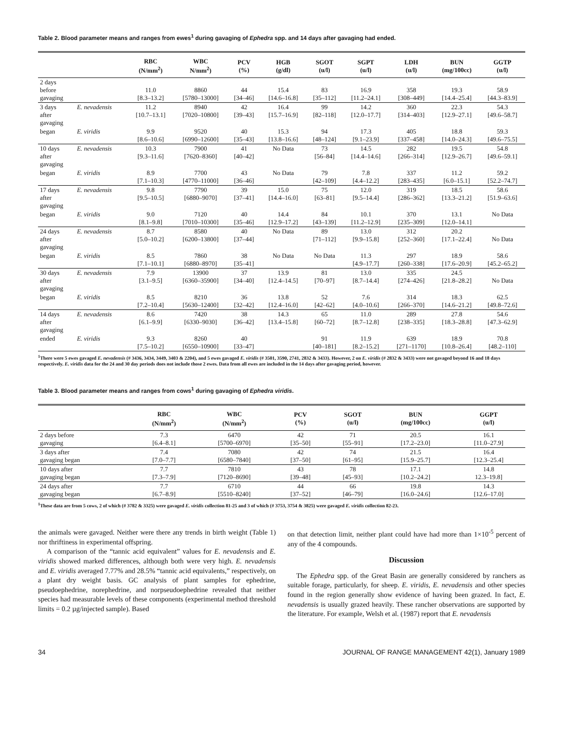Table 2. Blood parameter means and ranges from ewes<sup>1</sup> during gavaging of Ephedra spp. and 14 days after gavaging had ended.
| | | RBC (N/mm<sup>2</sup>) | WBC N/mm<sup>2</sup>) | PCV (%) | HGB (g/dl) | SGOT (u/l) | SGPT (u/l) | LDH (u/l) | BUN (mg/100cc) | GGTP (u/l) |
| --- | --- | --- | --- | --- | --- | --- | --- | --- | --- | --- |
| 2 days before gavaging | | 11.0 [8.3–13.2] | 8860 [5780–13000] | 44 [34–46] | 15.4 [14.6–16.8] | 83 [35–112] | 16.9 [11.2–24.1] | 358 [308–449] | 19.3 [14.4–25.4] | 58.9 [44.3–83.9] |
| 3 days after gavaging | E. nevadensis | 11.2 [10.7–13.1] | 8940 [7020–10800] | 42 [39–43] | 16.4 [15.7–16.9] | 99 [82–118] | 14.2 [12.0–17.7] | 360 [314–403] | 22.3 [12.9–27.1] | 54.3 [49.6–58.7] |
| began | E. viridis | 9.9 [8.6–10.6] | 9520 [6990–12600] | 40 [35–43] | 15.3 [13.8–16.6] | 94 [48–124] | 17.3 [9.1–23.9] | 405 [337–458] | 18.8 [14.0–24.3] | 59.3 [49.6–75.5] |
| 10 days after gavaging | E. nevadensis | 10.3 [9.3–11.6] | 7900 [7620–8360] | 41 [40–42] | No Data | 73 [56–84] | 14.5 [14.4–14.6] | 282 [266–314] | 19.5 [12.9–26.7] | 54.8 [49.6–59.1] |
| began | E. viridis | 8.9 [7.1–10.3] | 7700 [4770–11000] | 43 [36–46] | No Data | 79 [42–109] | 7.8 [4.4–12.2] | 337 [283–435] | 11.2 [6.0–15.1] | 59.2 [52.2–74.7] |
| 17 days after gavaging | E. nevadensis | 9.8 [9.5–10.5] | 7790 [6880–9070] | 39 [37–41] | 15.0 [14.4–16.0] | 75 [63–81] | 12.0 [9.5–14.4] | 319 [286–362] | 18.5 [13.3–21.2] | 58.6 [51.9–63.6] |
| began | E. viridis | 9.0 [8.1–9.8] | 7120 [7010–10300] | 40 [35–46] | 14.4 [12.9–17.2] | 84 [43–139] | 10.1 [11.2–12.9] | 370 [235–309] | 13.1 [12.0–14.1] | No Data |
| 24 days after gavaging | E. nevadensis | 8.7 [5.0–10.2] | 8580 [6200–13800] | 40 [37–44] | No Data | 89 [71–112] | 13.0 [9.9–15.8] | 312 [252–360] | 20.2 [17.1–22.4] | No Data |
| began | E. viridis | 8.5 [7.1–10.1] | 7860 [6880–8970] | 38 [35–41] | No Data | No Data | 11.3 [4.9–17.7] | 297 [260–338] | 18.9 [17.6–20.9] | 58.6 [45.2–65.2] |
| 30 days after gavaging | E. nevadensis | 7.9 [3.1–9.5] | 13900 [6360–35900] | 37 [34–40] | 13.9 [12.4–14.5] | 81 [70–97] | 13.0 [8.7–14.4] | 335 [274–426] | 24.5 [21.8–28.2] | No Data |
| began | E. viridis | 8.5 [7.2–10.4] | 8210 [5630–12400] | 36 [32–42] | 13.8 [12.4–16.0] | 52 [42–62] | 7.6 [4.0–10.6] | 314 [266–370] | 18.3 [14.6–21.2] | 62.5 [49.8–72.6] |
| 14 days after gavaging | E. nevadensis | 8.6 [6.1–9.9] | 7420 [6330–9030] | 38 [36–42] | 14.3 [13.4–15.8] | 65 [60–72] | 11.0 [8.7–12.8] | 289 [238–335] | 27.8 [18.3–28.8] | 54.6 [47.3–62.9] |
| ended | E. viridis | 9.3 [7.5–10.2] | 8260 [6550–10900] | 40 [33–47] | | 91 [40–181] | 11.9 [8.2–15.2] | 639 [271–1170] | 18.9 [10.8–26.4] | 70.8 [48.2–110] |
<sup>1</sup> There were 5 ewes gavaged E. nevadensis (# 3436, 3434, 3449, 3403 & 2204), and 5 ewes gavaged E. viridis (# 3501, 3590, 2741, 2832 & 3433). However, 2 on E. viridis (# 2832 & 3433) were not gavaged beyond 16 and 18 days respectively. E. viridis data for the 24 and 30 day periods does not include those 2 ewes. Data from all ewes are included in the 14 days after gavaging period, however.
Table 3. Blood parameter means and ranges from cows<sup>1</sup> during gavaging of Ephedra viridis.
| | RBC (N/mm<sup>2</sup>) | WBC (N/mm<sup>2</sup>) | PCV (%) | SGOT (u/l) | BUN (mg/100cc) | GGPT (u/l) |
| --- | --- | --- | --- | --- | --- | --- |
| 2 days before gavaging | 7.3 [6.4–8.1] | 6470 [5700–6970] | 42 [35–50] | 71 [55–91] | 20.5 [17.2–23.0] | 16.1 [11.0–27.9] |
| 3 days after gavaging began | 7.4 [7.0–7.7] | 7080 [6580–7840] | 42 [37–50] | 74 [61–95] | 21.5 [15.9–25.7] | 16.4 [12.3–25.4] |
| 10 days after gavaging began | 7.7 [7.3–7.9] | 7810 [7120–8690] | 43 [39–48] | 78 [45–93] | 17.1 [10.2–24.2] | 14.8 12.3–19.8] |
| 24 days after gavaging began | 7.7 [6.7–8.9] | 6710 [5510–8240] | 44 [37–52] | 66 [46–79] | 19.8 [16.0–24.6] | 14.3 [12.6–17.0] |
<sup>1</sup> These data are from 5 cows, 2 of which (# 3782 & 3325) were gavaged E. viridis collection 81-25 and 3 of which (# 3753, 3754 & 3825) were gavaged E. viridis collection 82-23.
the animals were gavaged. Neither were there any trends in birth weight (Table 1) nor thriftiness in experimental offspring.
A comparison of the “tannic acid equivalent” values for E. nevadensis and E. viridis showed marked differences, although both were very high. E. nevadensis and E. viridis averaged 7.77% and 28.5% “tannic acid equivalents,” respectively, on a plant dry weight basis. GC analysis of plant samples for ephedrine, pseudoephedrine, norephedrine, and norpseudoephedrine revealed that neither species had measurable levels of these components (experimental method threshold limits = 0.2 µg/injected sample). Based
on that detection limit, neither plant could have had more than 1×10<sup>-5</sup> percent of any of the 4 compounds.
Discussion
The Ephedra spp. of the Great Basin are generally considered by ranchers as suitable forage, particularly, for sheep. E. viridis, E. nevadensis and other species found in the region generally show evidence of having been grazed. In fact, E. nevadensis is usually grazed heavily. These rancher observations are supported by the literature. For example, Welsh et al. (1987) report that E. nevadensis
34 JOURNAL OF RANGE MANAGEMENT 42(1), January 1989